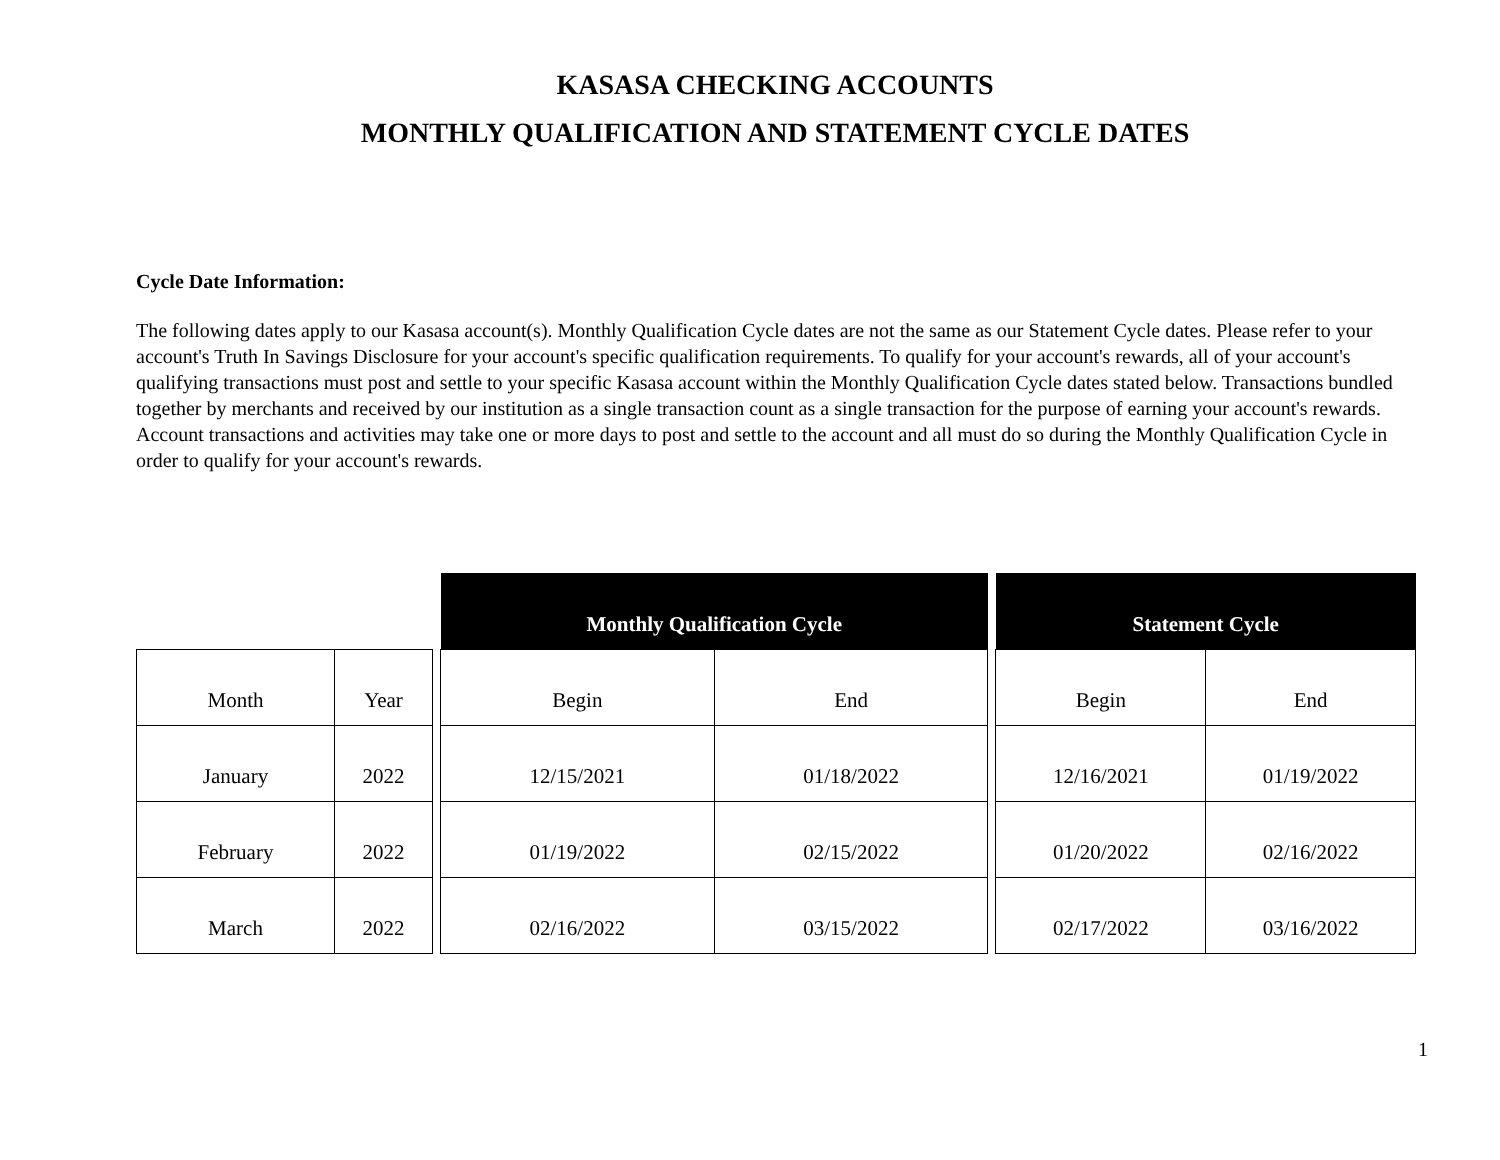KASASA CHECKING ACCOUNTS
MONTHLY QUALIFICATION AND STATEMENT CYCLE DATES
Cycle Date Information:
The following dates apply to our Kasasa account(s). Monthly Qualification Cycle dates are not the same as our Statement Cycle dates. Please refer to your account's Truth In Savings Disclosure for your account's specific qualification requirements. To qualify for your account's rewards, all of your account's qualifying transactions must post and settle to your specific Kasasa account within the Monthly Qualification Cycle dates stated below. Transactions bundled together by merchants and received by our institution as a single transaction count as a single transaction for the purpose of earning your account's rewards. Account transactions and activities may take one or more days to post and settle to the account and all must do so during the Monthly Qualification Cycle in order to qualify for your account's rewards.
| | | | Monthly Qualification Cycle | | | Statement Cycle | |
| --- | --- | --- | --- | --- | --- | --- | --- |
| Month | Year | | Begin | End | | Begin | End |
| January | 2022 | | 12/15/2021 | 01/18/2022 | | 12/16/2021 | 01/19/2022 |
| February | 2022 | | 01/19/2022 | 02/15/2022 | | 01/20/2022 | 02/16/2022 |
| March | 2022 | | 02/16/2022 | 03/15/2022 | | 02/17/2022 | 03/16/2022 |
1